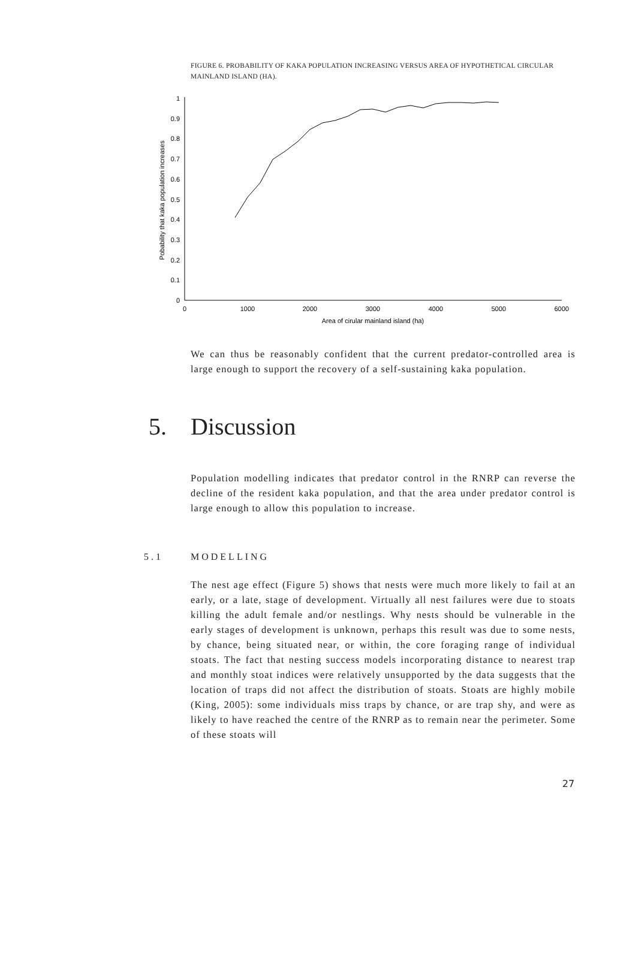FIGURE 6. PROBABILITY OF KAKA POPULATION INCREASING VERSUS AREA OF HYPOTHETICAL CIRCULAR MAINLAND ISLAND (HA).
0
0.1
0.2
0.3
0.4
0.5
0.6
0.7
0.8
0.9
1
0
1000
2000
3000
4000
5000
6000
Area of cirular mainland island (ha)
Pobability that kaka population increases
We can thus be reasonably confident that the current predator-controlled area is large enough to support the recovery of a self-sustaining kaka population.
5. Discussion
Population modelling indicates that predator control in the RNRP can reverse the decline of the resident kaka population, and that the area under predator control is large enough to allow this population to increase.
5.1 MODELLING
The nest age effect (Figure 5) shows that nests were much more likely to fail at an early, or a late, stage of development. Virtually all nest failures were due to stoats killing the adult female and/or nestlings. Why nests should be vulnerable in the early stages of development is unknown, perhaps this result was due to some nests, by chance, being situated near, or within, the core foraging range of individual stoats. The fact that nesting success models incorporating distance to nearest trap and monthly stoat indices were relatively unsupported by the data suggests that the location of traps did not affect the distribution of stoats. Stoats are highly mobile (King, 2005): some individuals miss traps by chance, or are trap shy, and were as likely to have reached the centre of the RNRP as to remain near the perimeter. Some of these stoats will
27